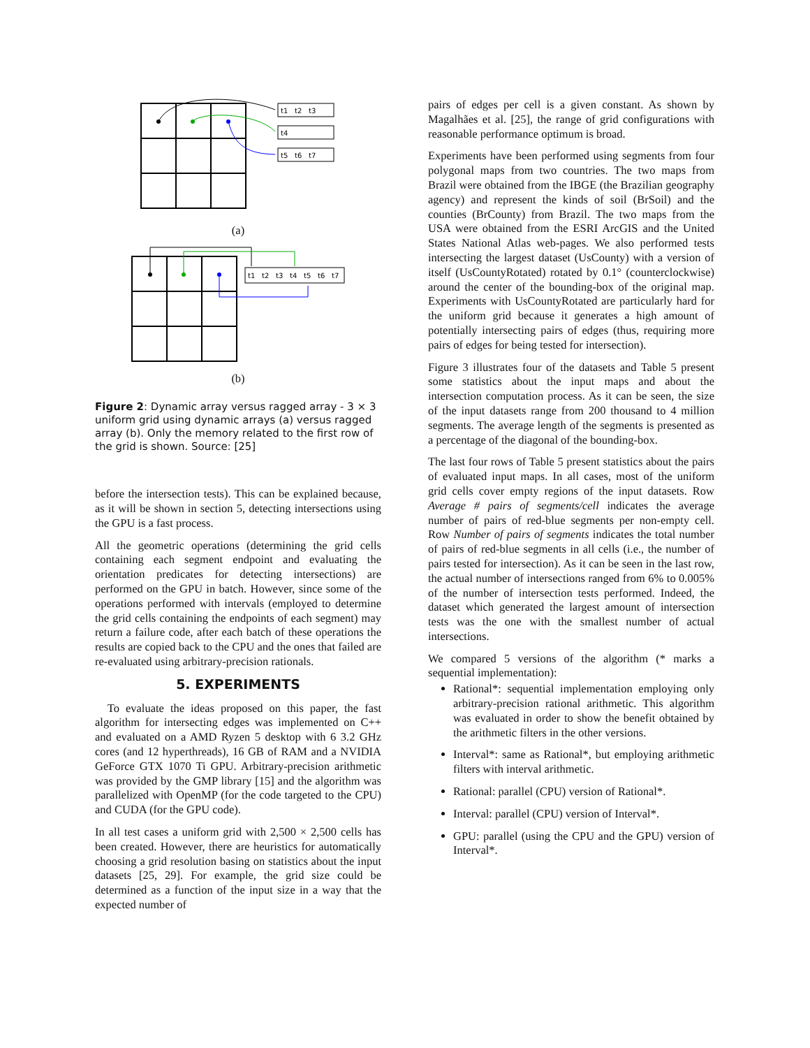t1
t2
t3
t4
t5
t6
t7
(a)
t1
t2
t3
t4
t5
t6
t7
(b)
Figure 2: Dynamic array versus ragged array - 3 × 3 uniform grid using dynamic arrays (a) versus ragged array (b). Only the memory related to the first row of the grid is shown. Source: [25]
before the intersection tests). This can be explained because, as it will be shown in section 5, detecting intersections using the GPU is a fast process.
All the geometric operations (determining the grid cells containing each segment endpoint and evaluating the orientation predicates for detecting intersections) are performed on the GPU in batch. However, since some of the operations performed with intervals (employed to determine the grid cells containing the endpoints of each segment) may return a failure code, after each batch of these operations the results are copied back to the CPU and the ones that failed are re-evaluated using arbitrary-precision rationals.
5. EXPERIMENTS
To evaluate the ideas proposed on this paper, the fast algorithm for intersecting edges was implemented on C++ and evaluated on a AMD Ryzen 5 desktop with 6 3.2 GHz cores (and 12 hyperthreads), 16 GB of RAM and a NVIDIA GeForce GTX 1070 Ti GPU. Arbitrary-precision arithmetic was provided by the GMP library [15] and the algorithm was parallelized with OpenMP (for the code targeted to the CPU) and CUDA (for the GPU code).
In all test cases a uniform grid with 2,500 × 2,500 cells has been created. However, there are heuristics for automatically choosing a grid resolution basing on statistics about the input datasets [25, 29]. For example, the grid size could be determined as a function of the input size in a way that the expected number of
pairs of edges per cell is a given constant. As shown by Magalhães et al. [25], the range of grid configurations with reasonable performance optimum is broad.
Experiments have been performed using segments from four polygonal maps from two countries. The two maps from Brazil were obtained from the IBGE (the Brazilian geography agency) and represent the kinds of soil (BrSoil) and the counties (BrCounty) from Brazil. The two maps from the USA were obtained from the ESRI ArcGIS and the United States National Atlas web-pages. We also performed tests intersecting the largest dataset (UsCounty) with a version of itself (UsCountyRotated) rotated by 0.1° (counterclockwise) around the center of the bounding-box of the original map. Experiments with UsCountyRotated are particularly hard for the uniform grid because it generates a high amount of potentially intersecting pairs of edges (thus, requiring more pairs of edges for being tested for intersection).
Figure 3 illustrates four of the datasets and Table 5 present some statistics about the input maps and about the intersection computation process. As it can be seen, the size of the input datasets range from 200 thousand to 4 million segments. The average length of the segments is presented as a percentage of the diagonal of the bounding-box.
The last four rows of Table 5 present statistics about the pairs of evaluated input maps. In all cases, most of the uniform grid cells cover empty regions of the input datasets. Row Average # pairs of segments/cell indicates the average number of pairs of red-blue segments per non-empty cell. Row Number of pairs of segments indicates the total number of pairs of red-blue segments in all cells (i.e., the number of pairs tested for intersection). As it can be seen in the last row, the actual number of intersections ranged from 6% to 0.005% of the number of intersection tests performed. Indeed, the dataset which generated the largest amount of intersection tests was the one with the smallest number of actual intersections.
We compared 5 versions of the algorithm (* marks a sequential implementation):
Rational*: sequential implementation employing only arbitrary-precision rational arithmetic. This algorithm was evaluated in order to show the benefit obtained by the arithmetic filters in the other versions.
Interval*: same as Rational*, but employing arithmetic filters with interval arithmetic.
Rational: parallel (CPU) version of Rational*.
Interval: parallel (CPU) version of Interval*.
GPU: parallel (using the CPU and the GPU) version of Interval*.